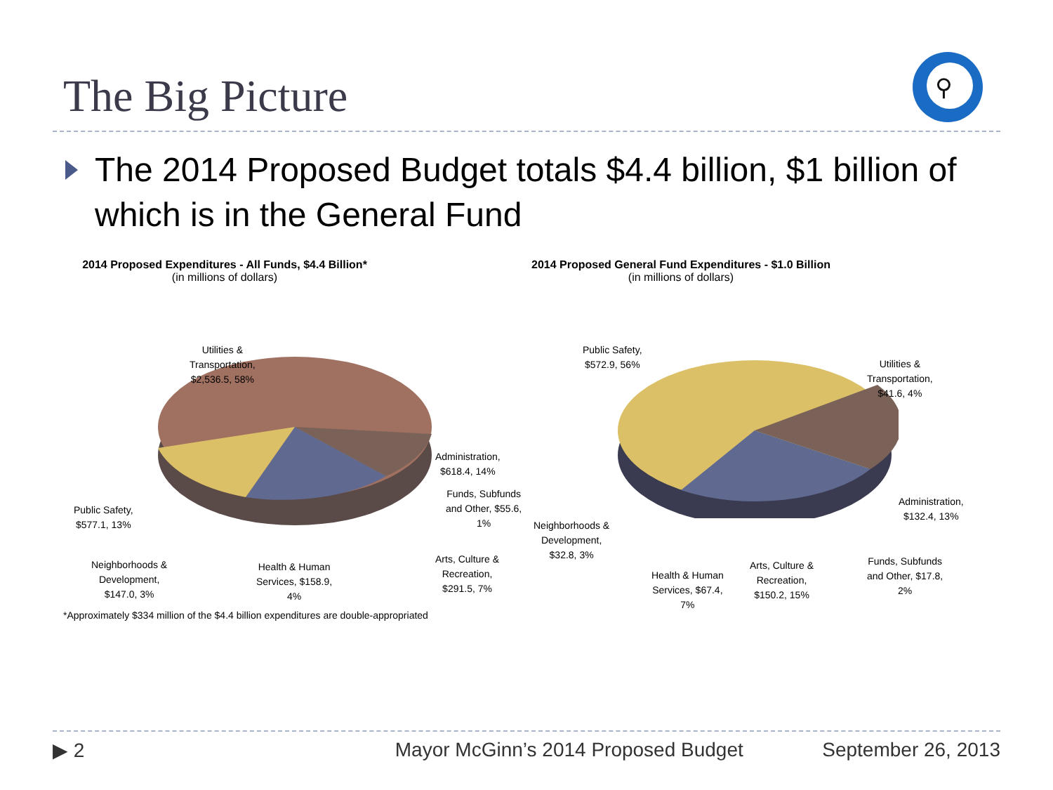The Big Picture
⚲
The 2014 Proposed Budget totals $4.4 billion, $1 billion of which is in the General Fund
2014 Proposed Expenditures - All Funds, $4.4 Billion*
(in millions of dollars)
Utilities &
Transportation,
$2,536.5, 58%
Administration,
$618.4, 14%
Funds, Subfunds
and Other, $55.6,
1%
Public Safety,
$577.1, 13%
Arts, Culture &
Recreation,
$291.5, 7%
Neighborhoods &
Development,
$147.0, 3%
Health & Human
Services, $158.9,
4%
2014 Proposed General Fund Expenditures - $1.0 Billion
(in millions of dollars)
Public Safety,
$572.9, 56%
Utilities &
Transportation,
$41.6, 4%
Administration,
$132.4, 13%
Neighborhoods &
Development,
$32.8, 3%
Funds, Subfunds
and Other, $17.8,
2%
Arts, Culture &
Recreation,
$150.2, 15%
Health & Human
Services, $67.4,
7%
*Approximately $334 million of the $4.4 billion expenditures are double-appropriated
▶ 2 Mayor McGinn’s 2014 Proposed Budget September 26, 2013